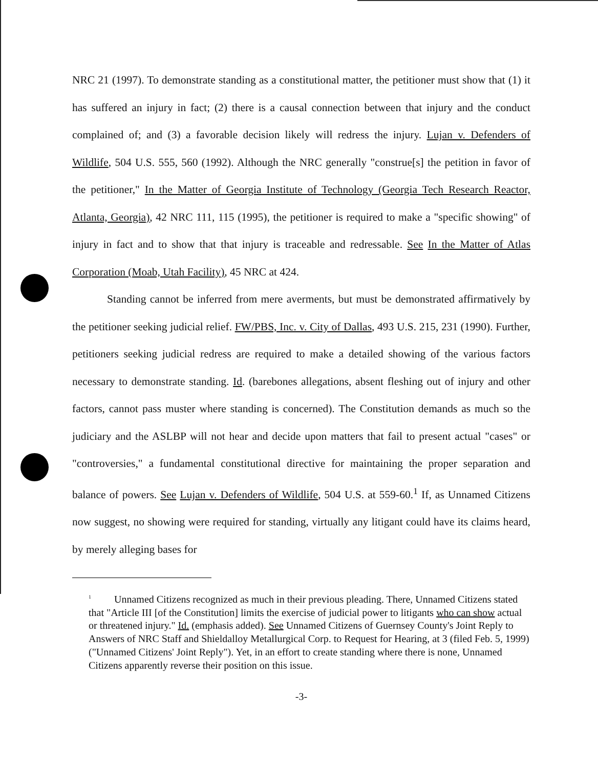NRC 21 (1997). To demonstrate standing as a constitutional matter, the petitioner must show that (1) it has suffered an injury in fact; (2) there is a causal connection between that injury and the conduct complained of; and (3) a favorable decision likely will redress the injury. Lujan v. Defenders of Wildlife, 504 U.S. 555, 560 (1992). Although the NRC generally "construe[s] the petition in favor of the petitioner," In the Matter of Georgia Institute of Technology (Georgia Tech Research Reactor, Atlanta, Georgia), 42 NRC 111, 115 (1995), the petitioner is required to make a "specific showing" of injury in fact and to show that that injury is traceable and redressable. See In the Matter of Atlas Corporation (Moab, Utah Facility), 45 NRC at 424.
Standing cannot be inferred from mere averments, but must be demonstrated affirmatively by the petitioner seeking judicial relief. FW/PBS, Inc. v. City of Dallas, 493 U.S. 215, 231 (1990). Further, petitioners seeking judicial redress are required to make a detailed showing of the various factors necessary to demonstrate standing. Id. (barebones allegations, absent fleshing out of injury and other factors, cannot pass muster where standing is concerned). The Constitution demands as much so the judiciary and the ASLBP will not hear and decide upon matters that fail to present actual "cases" or "controversies," a fundamental constitutional directive for maintaining the proper separation and balance of powers. See Lujan v. Defenders of Wildlife, 504 U.S. at 559-60.<sup>1</sup> If, as Unnamed Citizens now suggest, no showing were required for standing, virtually any litigant could have its claims heard, by merely alleging bases for
<sup>1</sup> Unnamed Citizens recognized as much in their previous pleading. There, Unnamed Citizens stated that "Article III [of the Constitution] limits the exercise of judicial power to litigants who can show actual or threatened injury." Id. (emphasis added). See Unnamed Citizens of Guernsey County's Joint Reply to Answers of NRC Staff and Shieldalloy Metallurgical Corp. to Request for Hearing, at 3 (filed Feb. 5, 1999) ("Unnamed Citizens' Joint Reply"). Yet, in an effort to create standing where there is none, Unnamed Citizens apparently reverse their position on this issue.
-3-